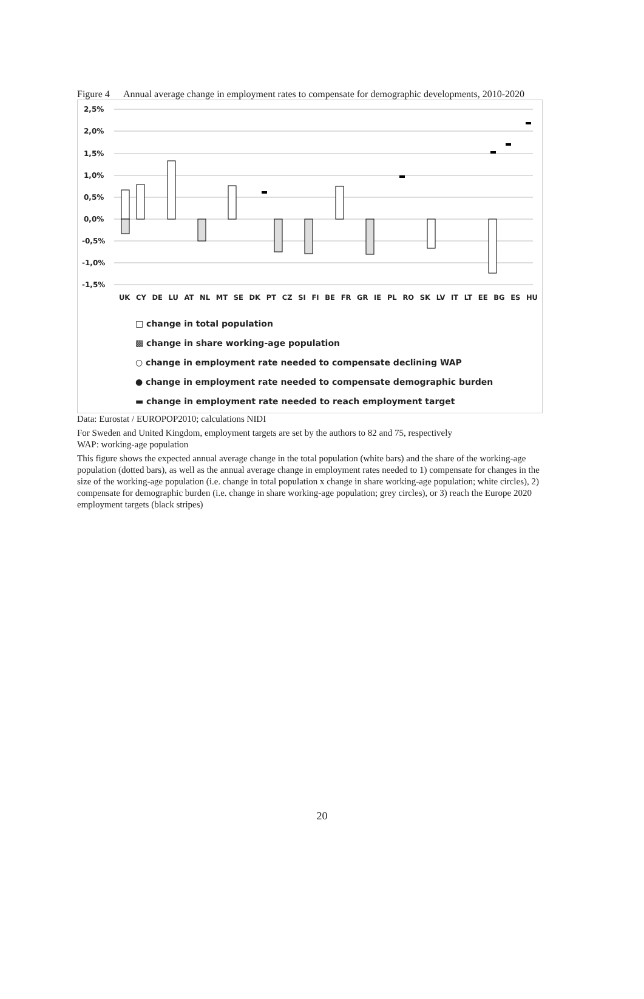Figure 4 Annual average change in employment rates to compensate for demographic developments, 2010-2020
2,5%
2,0%
1,5%
1,0%
0,5%
0,0%
-0,5%
-1,0%
-1,5%
UK CY DE LU AT NL MT SE DK PT CZ SI FI BE FR GR IE PL RO SK LV IT LT EE BG ES HU
□ change in total population
▩ change in share working-age population
○ change in employment rate needed to compensate declining WAP
● change in employment rate needed to compensate demographic burden
▬ change in employment rate needed to reach employment target
Data: Eurostat / EUROPOP2010; calculations NIDI
For Sweden and United Kingdom, employment targets are set by the authors to 82 and 75, respectively
WAP: working-age population
This figure shows the expected annual average change in the total population (white bars) and the share of the working-age population (dotted bars), as well as the annual average change in employment rates needed to 1) compensate for changes in the size of the working-age population (i.e. change in total population x change in share working-age population; white circles), 2) compensate for demographic burden (i.e. change in share working-age population; grey circles), or 3) reach the Europe 2020 employment targets (black stripes)
20